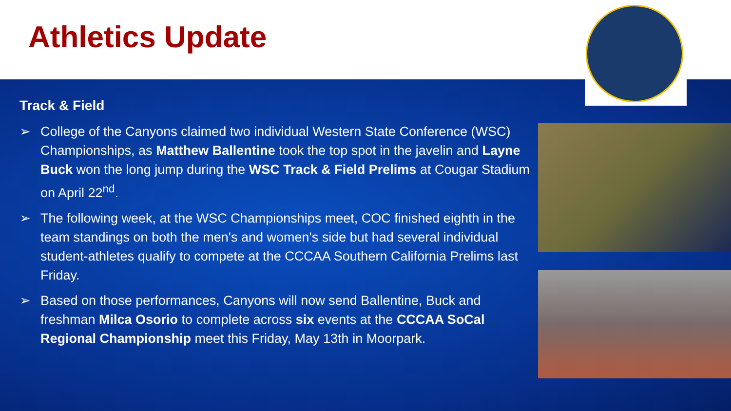Athletics Update
Track & Field
➢ College of the Canyons claimed two individual Western State Conference (WSC) Championships, as Matthew Ballentine took the top spot in the javelin and Layne Buck won the long jump during the WSC Track & Field Prelims at Cougar Stadium on April 22<sup>nd</sup>.
➢ The following week, at the WSC Championships meet, COC finished eighth in the team standings on both the men's and women's side but had several individual student-athletes qualify to compete at the CCCAA Southern California Prelims last Friday.
➢ Based on those performances, Canyons will now send Ballentine, Buck and freshman Milca Osorio to complete across six events at the CCCAA SoCal Regional Championship meet this Friday, May 13th in Moorpark.